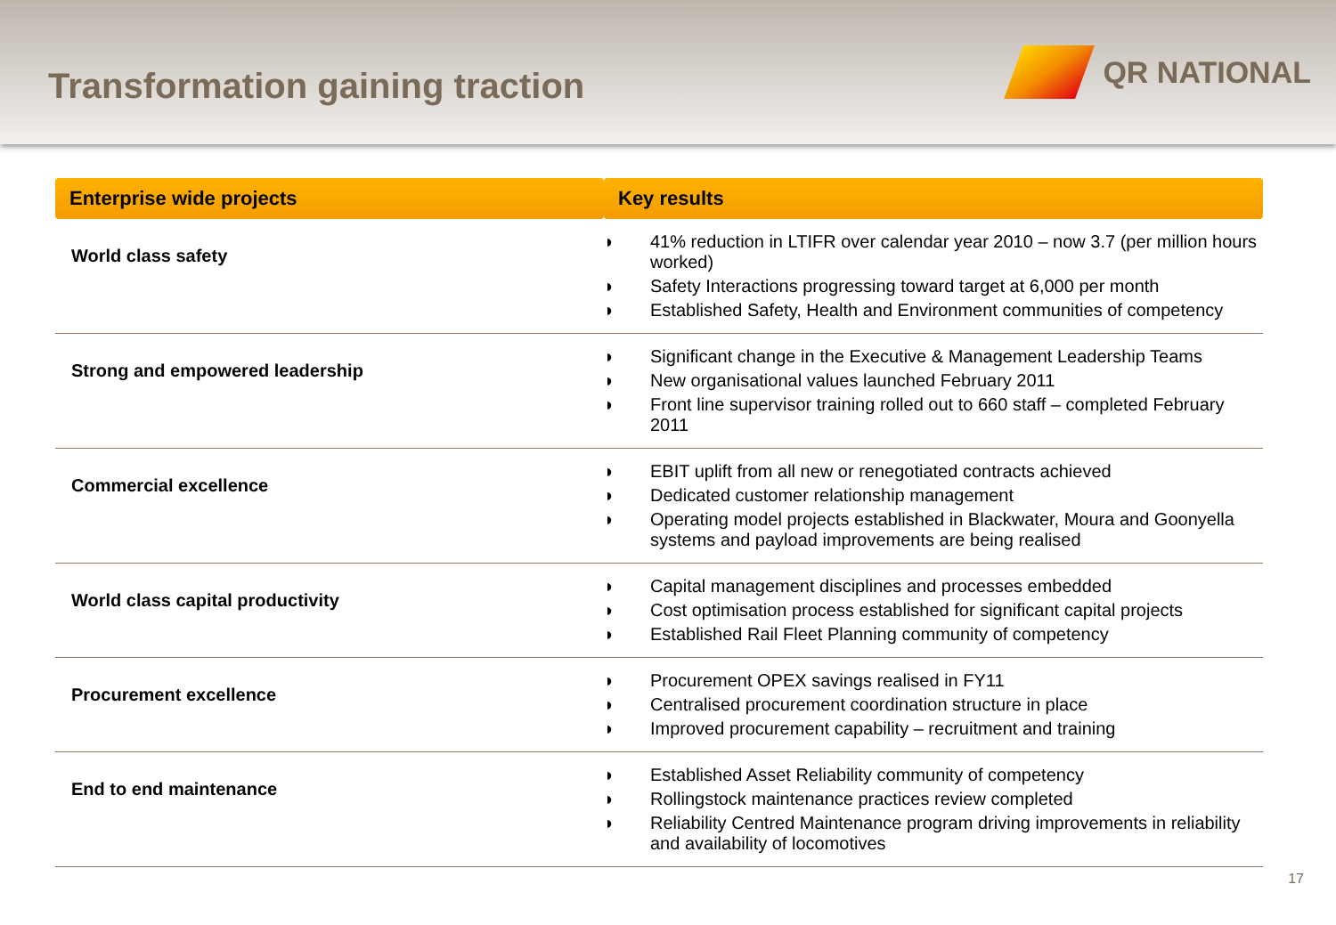Transformation gaining traction
QR NATIONAL
| Enterprise wide projects | Key results |
| --- | --- |
| World class safety | ◗ 41% reduction in LTIFR over calendar year 2010 – now 3.7 (per million hours worked) ◗ Safety Interactions progressing toward target at 6,000 per month ◗ Established Safety, Health and Environment communities of competency |
| Strong and empowered leadership | ◗ Significant change in the Executive & Management Leadership Teams ◗ New organisational values launched February 2011 ◗ Front line supervisor training rolled out to 660 staff – completed February 2011 |
| Commercial excellence | ◗ EBIT uplift from all new or renegotiated contracts achieved ◗ Dedicated customer relationship management ◗ Operating model projects established in Blackwater, Moura and Goonyella systems and payload improvements are being realised |
| World class capital productivity | ◗ Capital management disciplines and processes embedded ◗ Cost optimisation process established for significant capital projects ◗ Established Rail Fleet Planning community of competency |
| Procurement excellence | ◗ Procurement OPEX savings realised in FY11 ◗ Centralised procurement coordination structure in place ◗ Improved procurement capability – recruitment and training |
| End to end maintenance | ◗ Established Asset Reliability community of competency ◗ Rollingstock maintenance practices review completed ◗ Reliability Centred Maintenance program driving improvements in reliability and availability of locomotives |
17